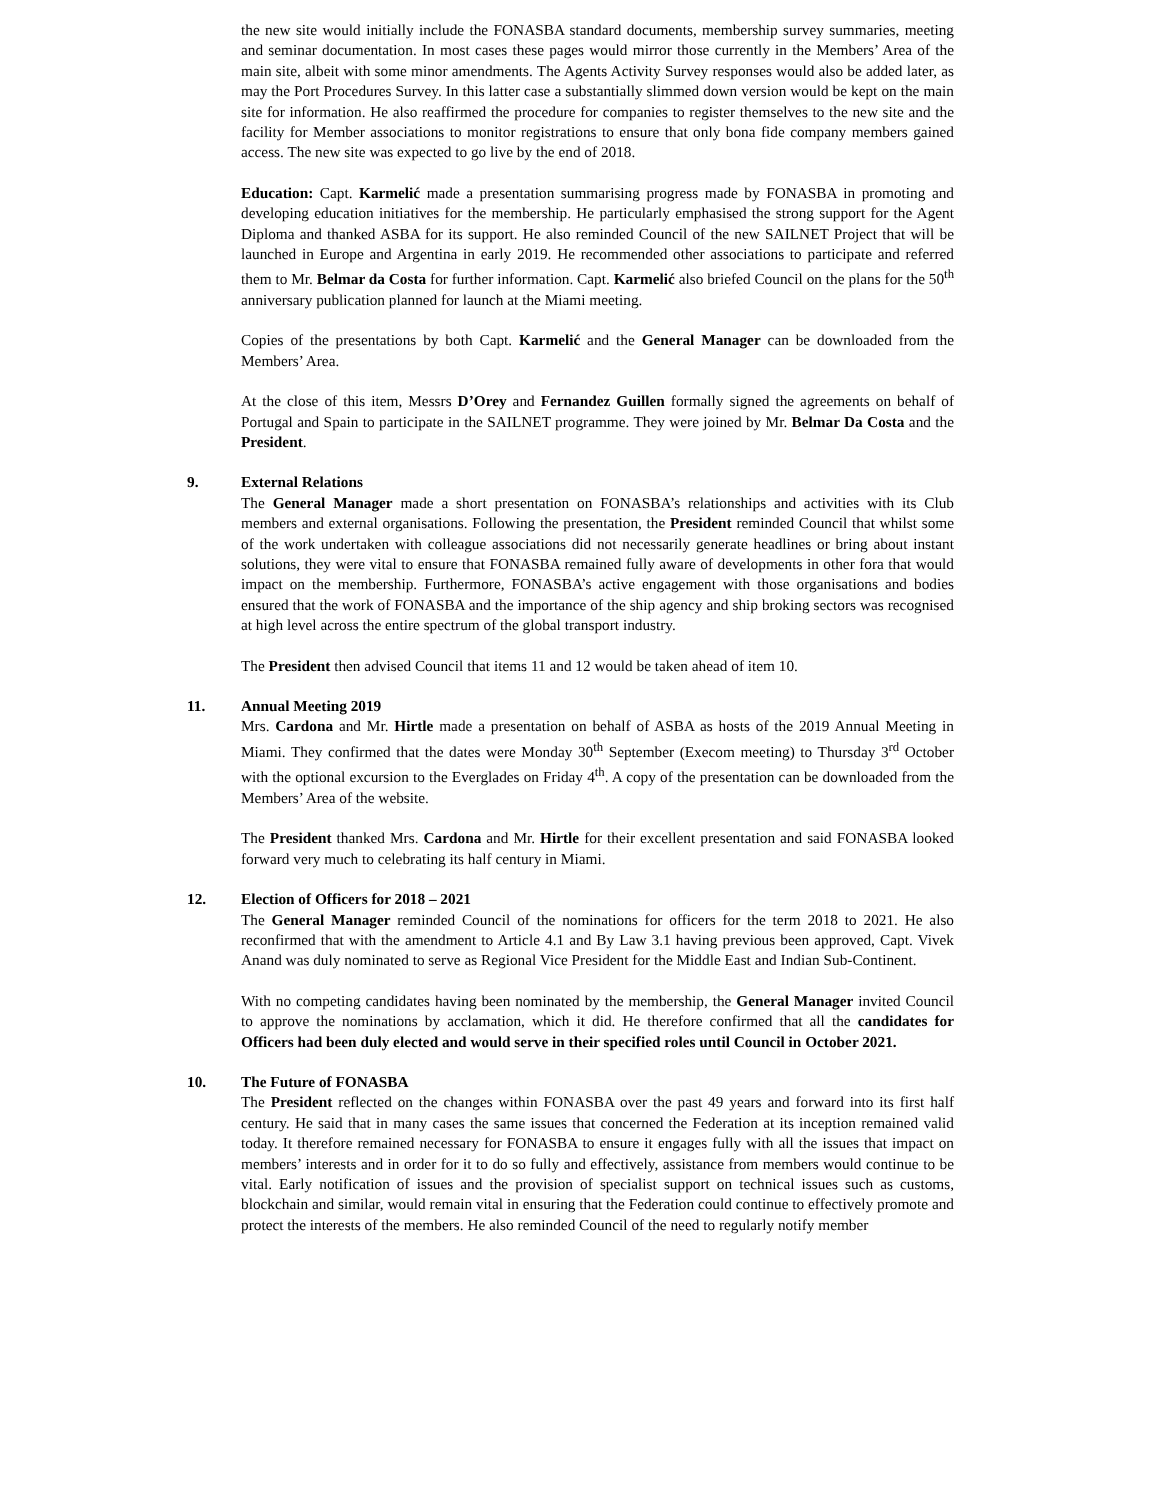the new site would initially include the FONASBA standard documents, membership survey summaries, meeting and seminar documentation. In most cases these pages would mirror those currently in the Members’ Area of the main site, albeit with some minor amendments. The Agents Activity Survey responses would also be added later, as may the Port Procedures Survey. In this latter case a substantially slimmed down version would be kept on the main site for information. He also reaffirmed the procedure for companies to register themselves to the new site and the facility for Member associations to monitor registrations to ensure that only bona fide company members gained access. The new site was expected to go live by the end of 2018.
Education: Capt. Karmelić made a presentation summarising progress made by FONASBA in promoting and developing education initiatives for the membership. He particularly emphasised the strong support for the Agent Diploma and thanked ASBA for its support. He also reminded Council of the new SAILNET Project that will be launched in Europe and Argentina in early 2019. He recommended other associations to participate and referred them to Mr. Belmar da Costa for further information. Capt. Karmelić also briefed Council on the plans for the 50<sup>th</sup> anniversary publication planned for launch at the Miami meeting.
Copies of the presentations by both Capt. Karmelić and the General Manager can be downloaded from the Members’ Area.
At the close of this item, Messrs D’Orey and Fernandez Guillen formally signed the agreements on behalf of Portugal and Spain to participate in the SAILNET programme. They were joined by Mr. Belmar Da Costa and the President.
9. External Relations
The General Manager made a short presentation on FONASBA’s relationships and activities with its Club members and external organisations. Following the presentation, the President reminded Council that whilst some of the work undertaken with colleague associations did not necessarily generate headlines or bring about instant solutions, they were vital to ensure that FONASBA remained fully aware of developments in other fora that would impact on the membership. Furthermore, FONASBA’s active engagement with those organisations and bodies ensured that the work of FONASBA and the importance of the ship agency and ship broking sectors was recognised at high level across the entire spectrum of the global transport industry.
The President then advised Council that items 11 and 12 would be taken ahead of item 10.
11. Annual Meeting 2019
Mrs. Cardona and Mr. Hirtle made a presentation on behalf of ASBA as hosts of the 2019 Annual Meeting in Miami. They confirmed that the dates were Monday 30<sup>th</sup> September (Execom meeting) to Thursday 3<sup>rd</sup> October with the optional excursion to the Everglades on Friday 4<sup>th</sup>. A copy of the presentation can be downloaded from the Members’ Area of the website.
The President thanked Mrs. Cardona and Mr. Hirtle for their excellent presentation and said FONASBA looked forward very much to celebrating its half century in Miami.
12. Election of Officers for 2018 – 2021
The General Manager reminded Council of the nominations for officers for the term 2018 to 2021. He also reconfirmed that with the amendment to Article 4.1 and By Law 3.1 having previous been approved, Capt. Vivek Anand was duly nominated to serve as Regional Vice President for the Middle East and Indian Sub-Continent.
With no competing candidates having been nominated by the membership, the General Manager invited Council to approve the nominations by acclamation, which it did. He therefore confirmed that all the candidates for Officers had been duly elected and would serve in their specified roles until Council in October 2021.
10. The Future of FONASBA
The President reflected on the changes within FONASBA over the past 49 years and forward into its first half century. He said that in many cases the same issues that concerned the Federation at its inception remained valid today. It therefore remained necessary for FONASBA to ensure it engages fully with all the issues that impact on members’ interests and in order for it to do so fully and effectively, assistance from members would continue to be vital. Early notification of issues and the provision of specialist support on technical issues such as customs, blockchain and similar, would remain vital in ensuring that the Federation could continue to effectively promote and protect the interests of the members. He also reminded Council of the need to regularly notify member